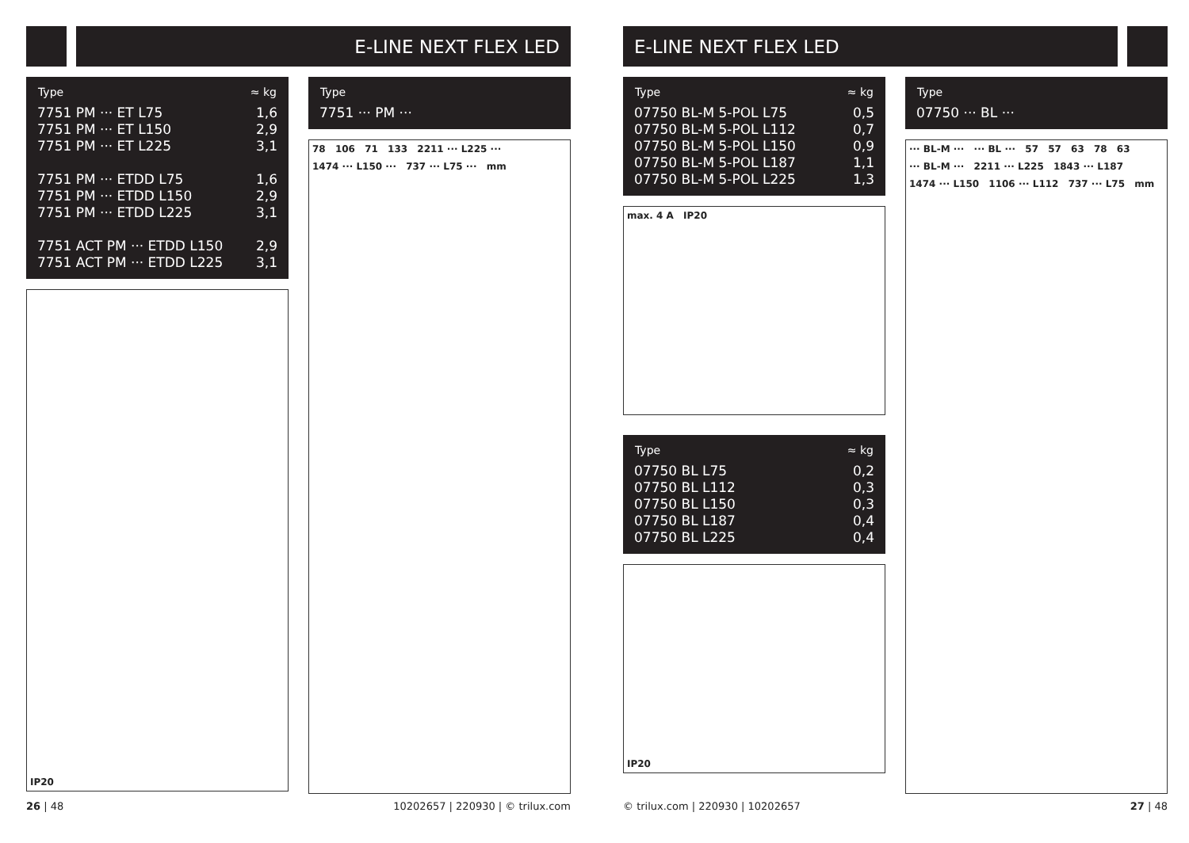E-LINE NEXT FLEX LED
| Type | ≈ kg |
| --- | --- |
| 7751 PM ··· ET L75 | 1,6 |
| 7751 PM ··· ET L150 | 2,9 |
| 7751 PM ··· ET L225 | 3,1 |
| 7751 PM ··· ETDD L75 | 1,6 |
| 7751 PM ··· ETDD L150 | 2,9 |
| 7751 PM ··· ETDD L225 | 3,1 |
| 7751 ACT PM ··· ETDD L150 | 2,9 |
| 7751 ACT PM ··· ETDD L225 | 3,1 |
IP20
| Type |
| --- |
| 7751 ··· PM ··· |
78 106 71 133 2211 ··· L225 ··· 1474 ··· L150 ··· 737 ··· L75 ··· mm
26 | 48 10202657 | 220930 | © trilux.com
E-LINE NEXT FLEX LED
| Type | ≈ kg |
| --- | --- |
| 07750 BL-M 5-POL L75 | 0,5 |
| 07750 BL-M 5-POL L112 | 0,7 |
| 07750 BL-M 5-POL L150 | 0,9 |
| 07750 BL-M 5-POL L187 | 1,1 |
| 07750 BL-M 5-POL L225 | 1,3 |
max. 4 A IP20
| Type | ≈ kg |
| --- | --- |
| 07750 BL L75 | 0,2 |
| 07750 BL L112 | 0,3 |
| 07750 BL L150 | 0,3 |
| 07750 BL L187 | 0,4 |
| 07750 BL L225 | 0,4 |
IP20
| Type |
| --- |
| 07750 ··· BL ··· |
··· BL-M ··· ··· BL ··· 57 57 63 78 63 ··· BL-M ··· 2211 ··· L225 1843 ··· L187 1474 ··· L150 1106 ··· L112 737 ··· L75 mm
© trilux.com | 220930 | 10202657 27 | 48